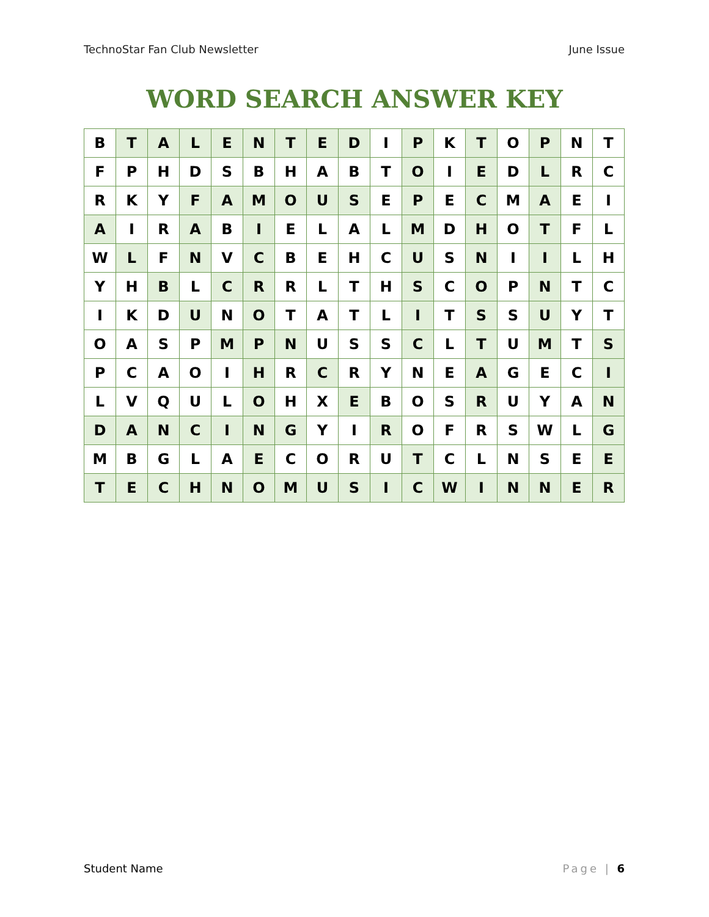TechnoStar Fan Club Newsletter June Issue
WORD SEARCH ANSWER KEY
| B | T | A | L | E | N | T | E | D | I | P | K | T | O | P | N | T |
| F | P | H | D | S | B | H | A | B | T | O | I | E | D | L | R | C |
| R | K | Y | F | A | M | O | U | S | E | P | E | C | M | A | E | I |
| A | I | R | A | B | I | E | L | A | L | M | D | H | O | T | F | L |
| W | L | F | N | V | C | B | E | H | C | U | S | N | I | I | L | H |
| Y | H | B | L | C | R | R | L | T | H | S | C | O | P | N | T | C |
| I | K | D | U | N | O | T | A | T | L | I | T | S | S | U | Y | T |
| O | A | S | P | M | P | N | U | S | S | C | L | T | U | M | T | S |
| P | C | A | O | I | H | R | C | R | Y | N | E | A | G | E | C | I |
| L | V | Q | U | L | O | H | X | E | B | O | S | R | U | Y | A | N |
| D | A | N | C | I | N | G | Y | I | R | O | F | R | S | W | L | G |
| M | B | G | L | A | E | C | O | R | U | T | C | L | N | S | E | E |
| T | E | C | H | N | O | M | U | S | I | C | W | I | N | N | E | R |
Student Name Page | 6